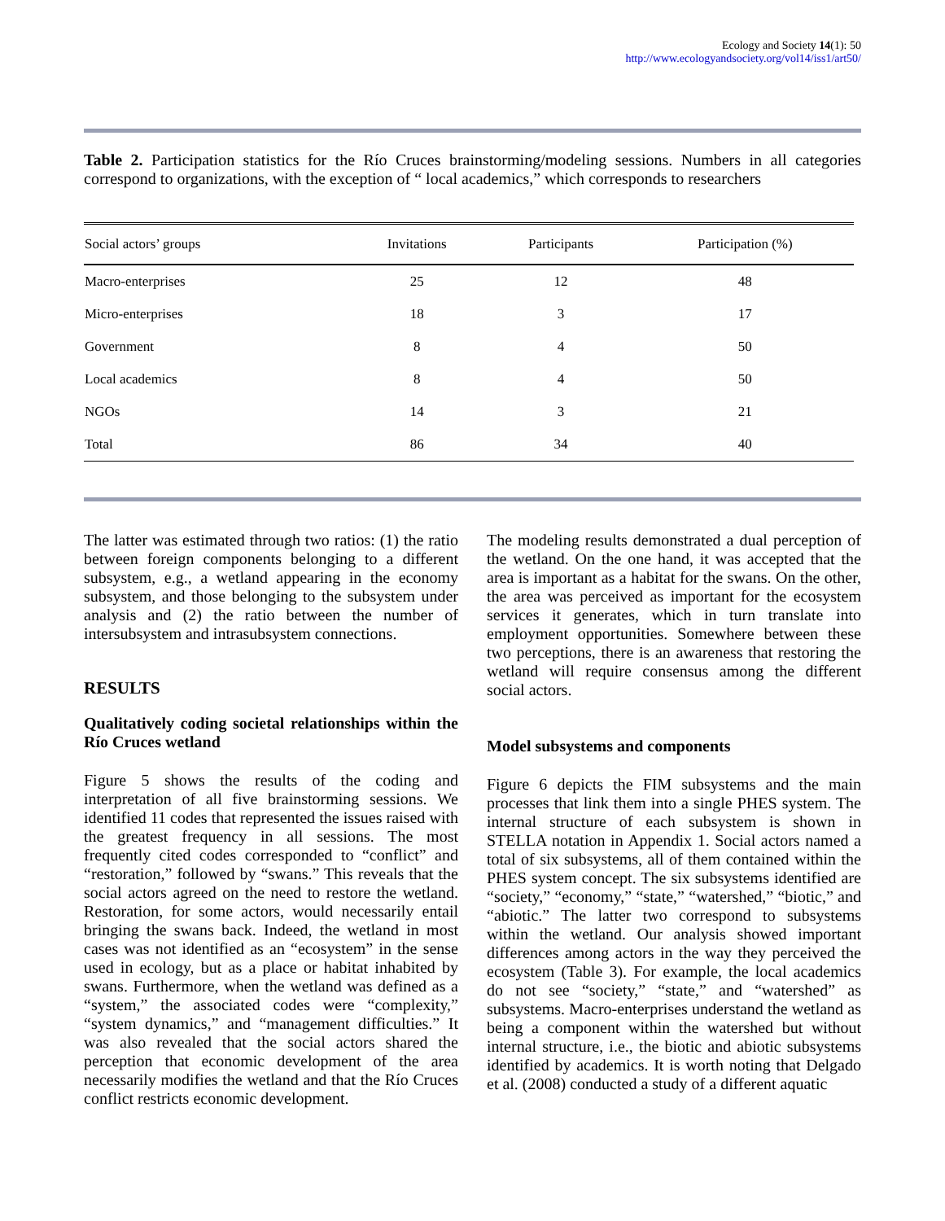Ecology and Society 14(1): 50
http://www.ecologyandsociety.org/vol14/iss1/art50/
Table 2. Participation statistics for the Río Cruces brainstorming/modeling sessions. Numbers in all categories correspond to organizations, with the exception of “ local academics,” which corresponds to researchers
| Social actors’ groups | Invitations | Participants | Participation (%) |
| --- | --- | --- | --- |
| Macro-enterprises | 25 | 12 | 48 |
| Micro-enterprises | 18 | 3 | 17 |
| Government | 8 | 4 | 50 |
| Local academics | 8 | 4 | 50 |
| NGOs | 14 | 3 | 21 |
| Total | 86 | 34 | 40 |
The latter was estimated through two ratios: (1) the ratio between foreign components belonging to a different subsystem, e.g., a wetland appearing in the economy subsystem, and those belonging to the subsystem under analysis and (2) the ratio between the number of intersubsystem and intrasubsystem connections.
RESULTS
Qualitatively coding societal relationships within the Río Cruces wetland
Figure 5 shows the results of the coding and interpretation of all five brainstorming sessions. We identified 11 codes that represented the issues raised with the greatest frequency in all sessions. The most frequently cited codes corresponded to “conflict” and “restoration,” followed by “swans.” This reveals that the social actors agreed on the need to restore the wetland. Restoration, for some actors, would necessarily entail bringing the swans back. Indeed, the wetland in most cases was not identified as an “ecosystem” in the sense used in ecology, but as a place or habitat inhabited by swans. Furthermore, when the wetland was defined as a “system,” the associated codes were “complexity,” “system dynamics,” and “management difficulties.” It was also revealed that the social actors shared the perception that economic development of the area necessarily modifies the wetland and that the Río Cruces conflict restricts economic development.
The modeling results demonstrated a dual perception of the wetland. On the one hand, it was accepted that the area is important as a habitat for the swans. On the other, the area was perceived as important for the ecosystem services it generates, which in turn translate into employment opportunities. Somewhere between these two perceptions, there is an awareness that restoring the wetland will require consensus among the different social actors.
Model subsystems and components
Figure 6 depicts the FIM subsystems and the main processes that link them into a single PHES system. The internal structure of each subsystem is shown in STELLA notation in Appendix 1. Social actors named a total of six subsystems, all of them contained within the PHES system concept. The six subsystems identified are “society,” “economy,” “state,” “watershed,” “biotic,” and “abiotic.” The latter two correspond to subsystems within the wetland. Our analysis showed important differences among actors in the way they perceived the ecosystem (Table 3). For example, the local academics do not see “society,” “state,” and “watershed” as subsystems. Macro-enterprises understand the wetland as being a component within the watershed but without internal structure, i.e., the biotic and abiotic subsystems identified by academics. It is worth noting that Delgado et al. (2008) conducted a study of a different aquatic